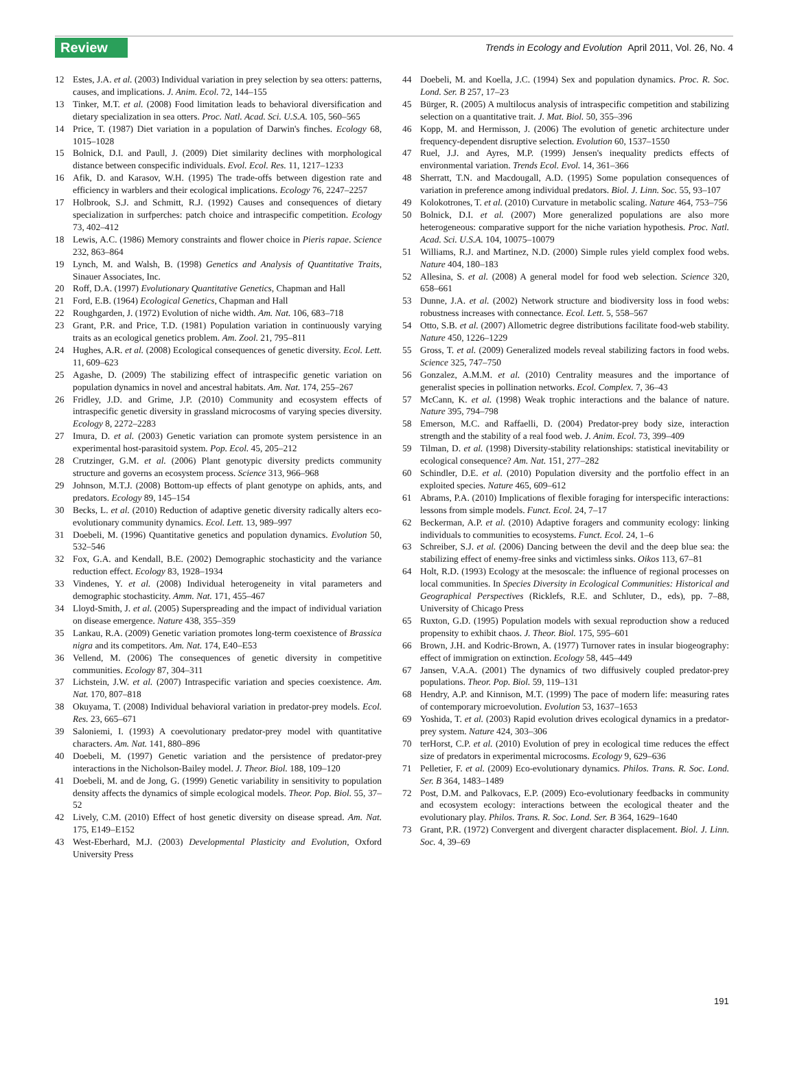Review Trends in Ecology and Evolution April 2011, Vol. 26, No. 4
12 Estes, J.A. et al. (2003) Individual variation in prey selection by sea otters: patterns, causes, and implications. J. Anim. Ecol. 72, 144–155
13 Tinker, M.T. et al. (2008) Food limitation leads to behavioral diversification and dietary specialization in sea otters. Proc. Natl. Acad. Sci. U.S.A. 105, 560–565
14 Price, T. (1987) Diet variation in a population of Darwin's finches. Ecology 68, 1015–1028
15 Bolnick, D.I. and Paull, J. (2009) Diet similarity declines with morphological distance between conspecific individuals. Evol. Ecol. Res. 11, 1217–1233
16 Afik, D. and Karasov, W.H. (1995) The trade-offs between digestion rate and efficiency in warblers and their ecological implications. Ecology 76, 2247–2257
17 Holbrook, S.J. and Schmitt, R.J. (1992) Causes and consequences of dietary specialization in surfperches: patch choice and intraspecific competition. Ecology 73, 402–412
18 Lewis, A.C. (1986) Memory constraints and flower choice in Pieris rapae. Science 232, 863–864
19 Lynch, M. and Walsh, B. (1998) Genetics and Analysis of Quantitative Traits, Sinauer Associates, Inc.
20 Roff, D.A. (1997) Evolutionary Quantitative Genetics, Chapman and Hall
21 Ford, E.B. (1964) Ecological Genetics, Chapman and Hall
22 Roughgarden, J. (1972) Evolution of niche width. Am. Nat. 106, 683–718
23 Grant, P.R. and Price, T.D. (1981) Population variation in continuously varying traits as an ecological genetics problem. Am. Zool. 21, 795–811
24 Hughes, A.R. et al. (2008) Ecological consequences of genetic diversity. Ecol. Lett. 11, 609–623
25 Agashe, D. (2009) The stabilizing effect of intraspecific genetic variation on population dynamics in novel and ancestral habitats. Am. Nat. 174, 255–267
26 Fridley, J.D. and Grime, J.P. (2010) Community and ecosystem effects of intraspecific genetic diversity in grassland microcosms of varying species diversity. Ecology 8, 2272–2283
27 Imura, D. et al. (2003) Genetic variation can promote system persistence in an experimental host-parasitoid system. Pop. Ecol. 45, 205–212
28 Crutzinger, G.M. et al. (2006) Plant genotypic diversity predicts community structure and governs an ecosystem process. Science 313, 966–968
29 Johnson, M.T.J. (2008) Bottom-up effects of plant genotype on aphids, ants, and predators. Ecology 89, 145–154
30 Becks, L. et al. (2010) Reduction of adaptive genetic diversity radically alters eco-evolutionary community dynamics. Ecol. Lett. 13, 989–997
31 Doebeli, M. (1996) Quantitative genetics and population dynamics. Evolution 50, 532–546
32 Fox, G.A. and Kendall, B.E. (2002) Demographic stochasticity and the variance reduction effect. Ecology 83, 1928–1934
33 Vindenes, Y. et al. (2008) Individual heterogeneity in vital parameters and demographic stochasticity. Amm. Nat. 171, 455–467
34 Lloyd-Smith, J. et al. (2005) Superspreading and the impact of individual variation on disease emergence. Nature 438, 355–359
35 Lankau, R.A. (2009) Genetic variation promotes long-term coexistence of Brassica nigra and its competitors. Am. Nat. 174, E40–E53
36 Vellend, M. (2006) The consequences of genetic diversity in competitive communities. Ecology 87, 304–311
37 Lichstein, J.W. et al. (2007) Intraspecific variation and species coexistence. Am. Nat. 170, 807–818
38 Okuyama, T. (2008) Individual behavioral variation in predator-prey models. Ecol. Res. 23, 665–671
39 Saloniemi, I. (1993) A coevolutionary predator-prey model with quantitative characters. Am. Nat. 141, 880–896
40 Doebeli, M. (1997) Genetic variation and the persistence of predator-prey interactions in the Nicholson-Bailey model. J. Theor. Biol. 188, 109–120
41 Doebeli, M. and de Jong, G. (1999) Genetic variability in sensitivity to population density affects the dynamics of simple ecological models. Theor. Pop. Biol. 55, 37–52
42 Lively, C.M. (2010) Effect of host genetic diversity on disease spread. Am. Nat. 175, E149–E152
43 West-Eberhard, M.J. (2003) Developmental Plasticity and Evolution, Oxford University Press
44 Doebeli, M. and Koella, J.C. (1994) Sex and population dynamics. Proc. R. Soc. Lond. Ser. B 257, 17–23
45 Bürger, R. (2005) A multilocus analysis of intraspecific competition and stabilizing selection on a quantitative trait. J. Mat. Biol. 50, 355–396
46 Kopp, M. and Hermisson, J. (2006) The evolution of genetic architecture under frequency-dependent disruptive selection. Evolution 60, 1537–1550
47 Ruel, J.J. and Ayres, M.P. (1999) Jensen's inequality predicts effects of environmental variation. Trends Ecol. Evol. 14, 361–366
48 Sherratt, T.N. and Macdougall, A.D. (1995) Some population consequences of variation in preference among individual predators. Biol. J. Linn. Soc. 55, 93–107
49 Kolokotrones, T. et al. (2010) Curvature in metabolic scaling. Nature 464, 753–756
50 Bolnick, D.I. et al. (2007) More generalized populations are also more heterogeneous: comparative support for the niche variation hypothesis. Proc. Natl. Acad. Sci. U.S.A. 104, 10075–10079
51 Williams, R.J. and Martinez, N.D. (2000) Simple rules yield complex food webs. Nature 404, 180–183
52 Allesina, S. et al. (2008) A general model for food web selection. Science 320, 658–661
53 Dunne, J.A. et al. (2002) Network structure and biodiversity loss in food webs: robustness increases with connectance. Ecol. Lett. 5, 558–567
54 Otto, S.B. et al. (2007) Allometric degree distributions facilitate food-web stability. Nature 450, 1226–1229
55 Gross, T. et al. (2009) Generalized models reveal stabilizing factors in food webs. Science 325, 747–750
56 Gonzalez, A.M.M. et al. (2010) Centrality measures and the importance of generalist species in pollination networks. Ecol. Complex. 7, 36–43
57 McCann, K. et al. (1998) Weak trophic interactions and the balance of nature. Nature 395, 794–798
58 Emerson, M.C. and Raffaelli, D. (2004) Predator-prey body size, interaction strength and the stability of a real food web. J. Anim. Ecol. 73, 399–409
59 Tilman, D. et al. (1998) Diversity-stability relationships: statistical inevitability or ecological consequence? Am. Nat. 151, 277–282
60 Schindler, D.E. et al. (2010) Population diversity and the portfolio effect in an exploited species. Nature 465, 609–612
61 Abrams, P.A. (2010) Implications of flexible foraging for interspecific interactions: lessons from simple models. Funct. Ecol. 24, 7–17
62 Beckerman, A.P. et al. (2010) Adaptive foragers and community ecology: linking individuals to communities to ecosystems. Funct. Ecol. 24, 1–6
63 Schreiber, S.J. et al. (2006) Dancing between the devil and the deep blue sea: the stabilizing effect of enemy-free sinks and victimless sinks. Oikos 113, 67–81
64 Holt, R.D. (1993) Ecology at the mesoscale: the influence of regional processes on local communities. In Species Diversity in Ecological Communities: Historical and Geographical Perspectives (Ricklefs, R.E. and Schluter, D., eds), pp. 7–88, University of Chicago Press
65 Ruxton, G.D. (1995) Population models with sexual reproduction show a reduced propensity to exhibit chaos. J. Theor. Biol. 175, 595–601
66 Brown, J.H. and Kodric-Brown, A. (1977) Turnover rates in insular biogeography: effect of immigration on extinction. Ecology 58, 445–449
67 Jansen, V.A.A. (2001) The dynamics of two diffusively coupled predator-prey populations. Theor. Pop. Biol. 59, 119–131
68 Hendry, A.P. and Kinnison, M.T. (1999) The pace of modern life: measuring rates of contemporary microevolution. Evolution 53, 1637–1653
69 Yoshida, T. et al. (2003) Rapid evolution drives ecological dynamics in a predator-prey system. Nature 424, 303–306
70 terHorst, C.P. et al. (2010) Evolution of prey in ecological time reduces the effect size of predators in experimental microcosms. Ecology 9, 629–636
71 Pelletier, F. et al. (2009) Eco-evolutionary dynamics. Philos. Trans. R. Soc. Lond. Ser. B 364, 1483–1489
72 Post, D.M. and Palkovacs, E.P. (2009) Eco-evolutionary feedbacks in community and ecosystem ecology: interactions between the ecological theater and the evolutionary play. Philos. Trans. R. Soc. Lond. Ser. B 364, 1629–1640
73 Grant, P.R. (1972) Convergent and divergent character displacement. Biol. J. Linn. Soc. 4, 39–69
191